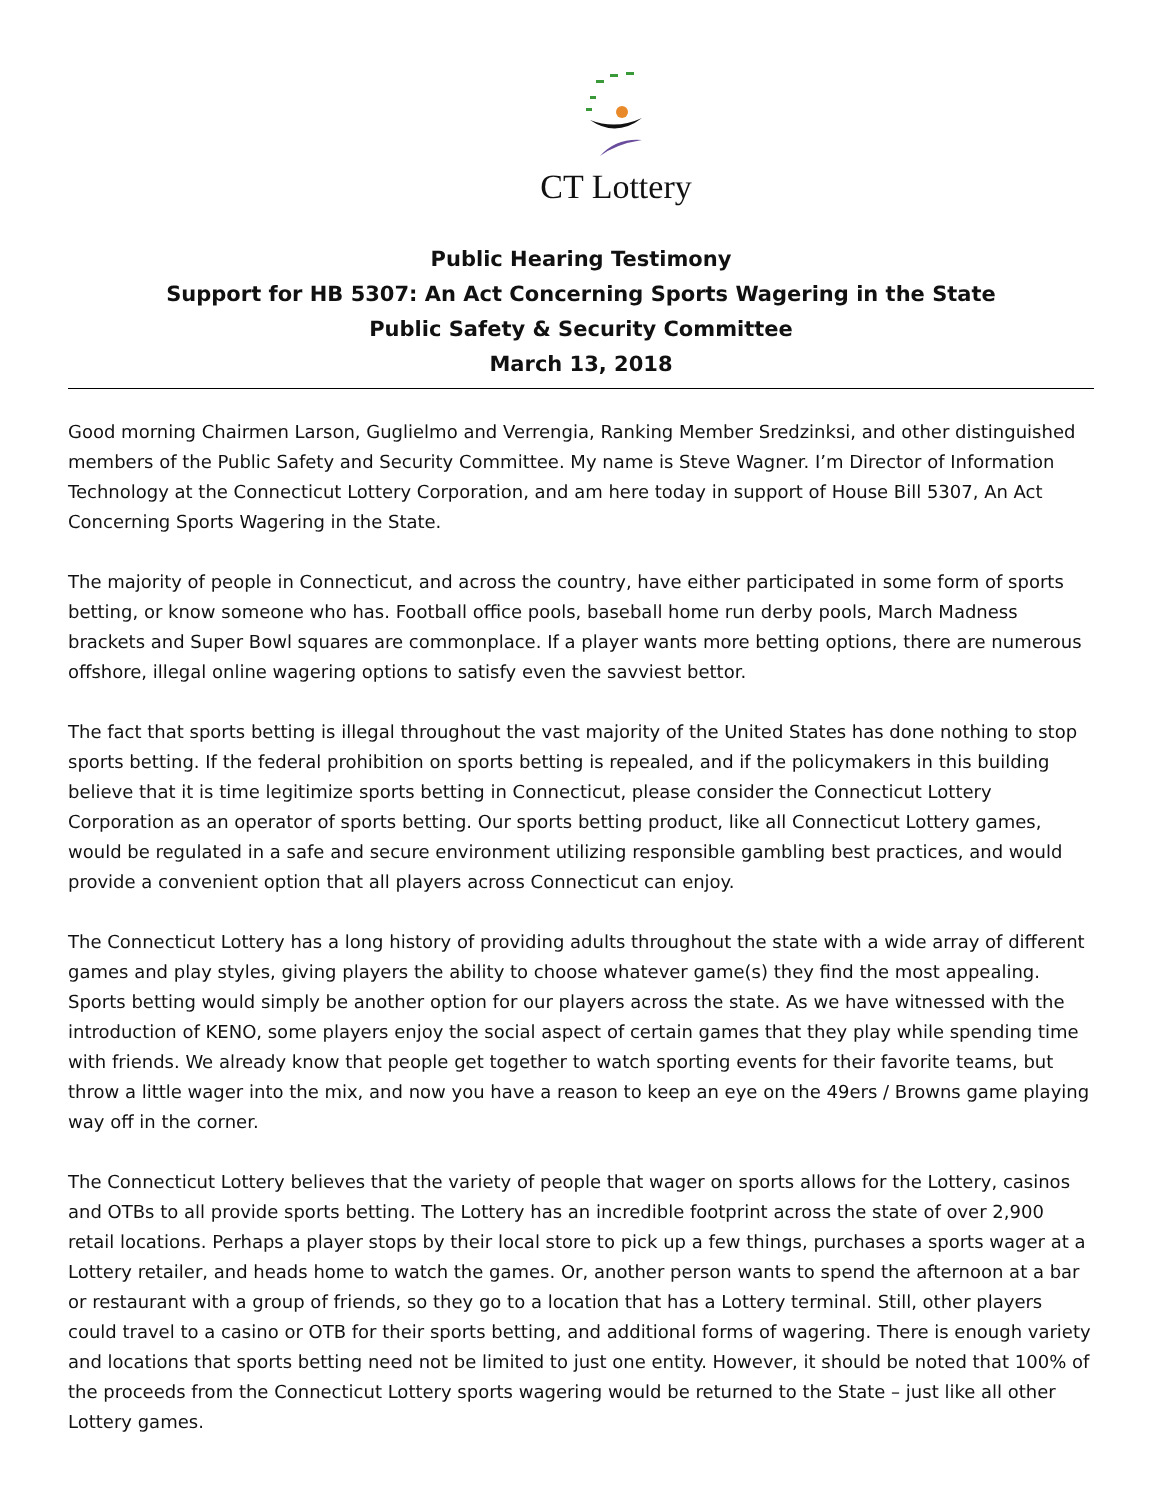CT Lottery
Public Hearing Testimony
Support for HB 5307: An Act Concerning Sports Wagering in the State
Public Safety & Security Committee
March 13, 2018
Good morning Chairmen Larson, Guglielmo and Verrengia, Ranking Member Sredzinksi, and other distinguished members of the Public Safety and Security Committee. My name is Steve Wagner. I’m Director of Information Technology at the Connecticut Lottery Corporation, and am here today in support of House Bill 5307, An Act Concerning Sports Wagering in the State.
The majority of people in Connecticut, and across the country, have either participated in some form of sports betting, or know someone who has. Football office pools, baseball home run derby pools, March Madness brackets and Super Bowl squares are commonplace. If a player wants more betting options, there are numerous offshore, illegal online wagering options to satisfy even the savviest bettor.
The fact that sports betting is illegal throughout the vast majority of the United States has done nothing to stop sports betting. If the federal prohibition on sports betting is repealed, and if the policymakers in this building believe that it is time legitimize sports betting in Connecticut, please consider the Connecticut Lottery Corporation as an operator of sports betting. Our sports betting product, like all Connecticut Lottery games, would be regulated in a safe and secure environment utilizing responsible gambling best practices, and would provide a convenient option that all players across Connecticut can enjoy.
The Connecticut Lottery has a long history of providing adults throughout the state with a wide array of different games and play styles, giving players the ability to choose whatever game(s) they find the most appealing. Sports betting would simply be another option for our players across the state. As we have witnessed with the introduction of KENO, some players enjoy the social aspect of certain games that they play while spending time with friends. We already know that people get together to watch sporting events for their favorite teams, but throw a little wager into the mix, and now you have a reason to keep an eye on the 49ers / Browns game playing way off in the corner.
The Connecticut Lottery believes that the variety of people that wager on sports allows for the Lottery, casinos and OTBs to all provide sports betting. The Lottery has an incredible footprint across the state of over 2,900 retail locations. Perhaps a player stops by their local store to pick up a few things, purchases a sports wager at a Lottery retailer, and heads home to watch the games. Or, another person wants to spend the afternoon at a bar or restaurant with a group of friends, so they go to a location that has a Lottery terminal. Still, other players could travel to a casino or OTB for their sports betting, and additional forms of wagering. There is enough variety and locations that sports betting need not be limited to just one entity. However, it should be noted that 100% of the proceeds from the Connecticut Lottery sports wagering would be returned to the State – just like all other Lottery games.